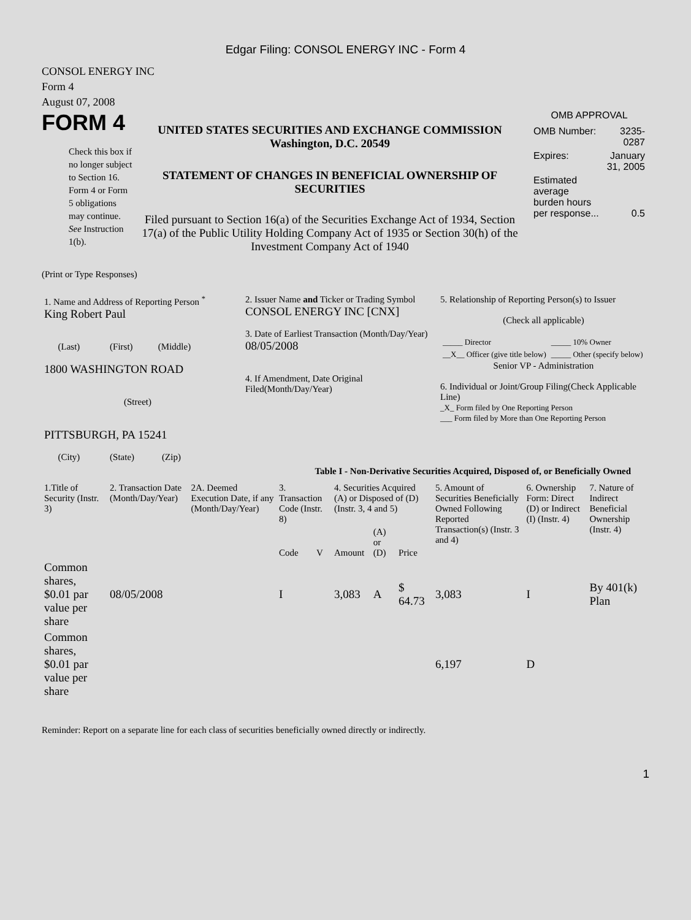Edgar Filing: CONSOL ENERGY INC - Form 4
CONSOL ENERGY INC
Form 4
August 07, 2008
FORM 4
Check this box if no longer subject to Section 16. Form 4 or Form 5 obligations may continue. See Instruction 1(b).
UNITED STATES SECURITIES AND EXCHANGE COMMISSION
Washington, D.C. 20549
STATEMENT OF CHANGES IN BENEFICIAL OWNERSHIP OF SECURITIES
Filed pursuant to Section 16(a) of the Securities Exchange Act of 1934, Section 17(a) of the Public Utility Holding Company Act of 1935 or Section 30(h) of the Investment Company Act of 1940
OMB APPROVAL
| OMB Number: | 3235-0287 |
| Expires: | January 31, 2005 |
| Estimated average burden hours per response... | 0.5 |
(Print or Type Responses)
| 1. Name and Address of Reporting Person <sup>*</sup> King Robert Paul (Last) (First) (Middle) 1800 WASHINGTON ROAD (Street) PITTSBURGH, PA 15241 (City) (State) (Zip) | 2. Issuer Name and Ticker or Trading Symbol CONSOL ENERGY INC [CNX] 3. Date of Earliest Transaction (Month/Day/Year) 08/05/2008 4. If Amendment, Date Original Filed(Month/Day/Year) | 5. Relationship of Reporting Person(s) to Issuer (Check all applicable) / _____ Director / _____ 10% Owner / / __X__ Officer (give title below) / _____ Other (specify below) / Senior VP - Administration 6. Individual or Joint/Group Filing(Check Applicable Line) _X_ Form filed by One Reporting Person ___ Form filed by More than One Reporting Person |
Table I - Non-Derivative Securities Acquired, Disposed of, or Beneficially Owned
| 1.Title of Security (Instr. 3) | 2. Transaction Date (Month/Day/Year) | 2A. Deemed Execution Date, if any (Month/Day/Year) | 3. Transaction Code (Instr. 8) | | 4. Securities Acquired (A) or Disposed of (D) (Instr. 3, 4 and 5) | | | 5. Amount of Securities Beneficially Owned Following Reported Transaction(s) (Instr. 3 and 4) | 6. Ownership Form: Direct (D) or Indirect (I) (Instr. 4) | 7. Nature of Indirect Beneficial Ownership (Instr. 4) |
| --- | --- | --- | --- | --- | --- | --- | --- | --- | --- | --- |
| | | | Code | V | Amount | (A) or (D) | Price | | | |
| Common shares, $0.01 par value per share | 08/05/2008 | | I | | 3,083 | A | $ 64.73 | 3,083 | I | By 401(k) Plan |
| Common shares, $0.01 par value per share | | | | | | | | 6,197 | D | |
Reminder: Report on a separate line for each class of securities beneficially owned directly or indirectly.
1